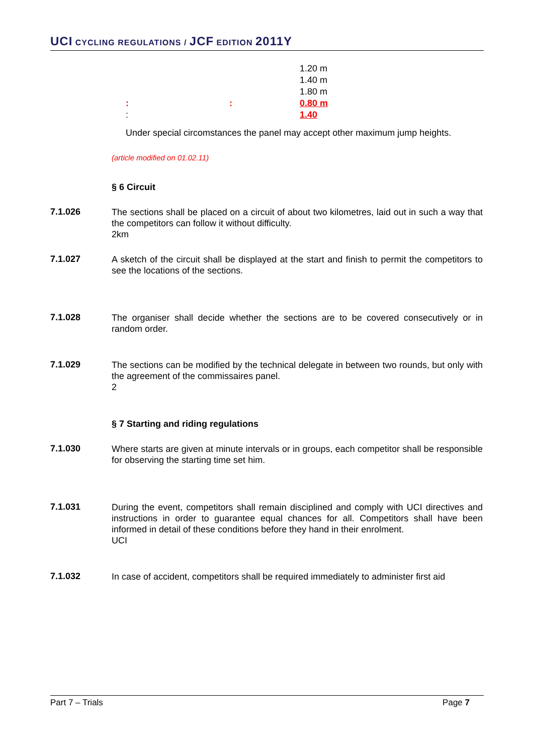UCI CYCLING REGULATIONS / JCF EDITION 2011Y
| | | | 1.20 m |
| | | | 1.40 m |
| | | | 1.80 m |
| : | : | | 0.80 m |
| : | | | 1.40 |
Under special circomstances the panel may accept other maximum jump heights.
(article modified on 01.02.11)
§ 6 Circuit
7.1.026
The sections shall be placed on a circuit of about two kilometres, laid out in such a way that the competitors can follow it without difficulty.
2km
7.1.027
A sketch of the circuit shall be displayed at the start and finish to permit the competitors to see the locations of the sections.
7.1.028
The organiser shall decide whether the sections are to be covered consecutively or in random order.
7.1.029
The sections can be modified by the technical delegate in between two rounds, but only with the agreement of the commissaires panel.
2
§ 7 Starting and riding regulations
7.1.030
Where starts are given at minute intervals or in groups, each competitor shall be responsible for observing the starting time set him.
7.1.031
During the event, competitors shall remain disciplined and comply with UCI directives and instructions in order to guarantee equal chances for all. Competitors shall have been informed in detail of these conditions before they hand in their enrolment.
UCI
7.1.032
In case of accident, competitors shall be required immediately to administer first aid
Part 7 – Trials Page 7